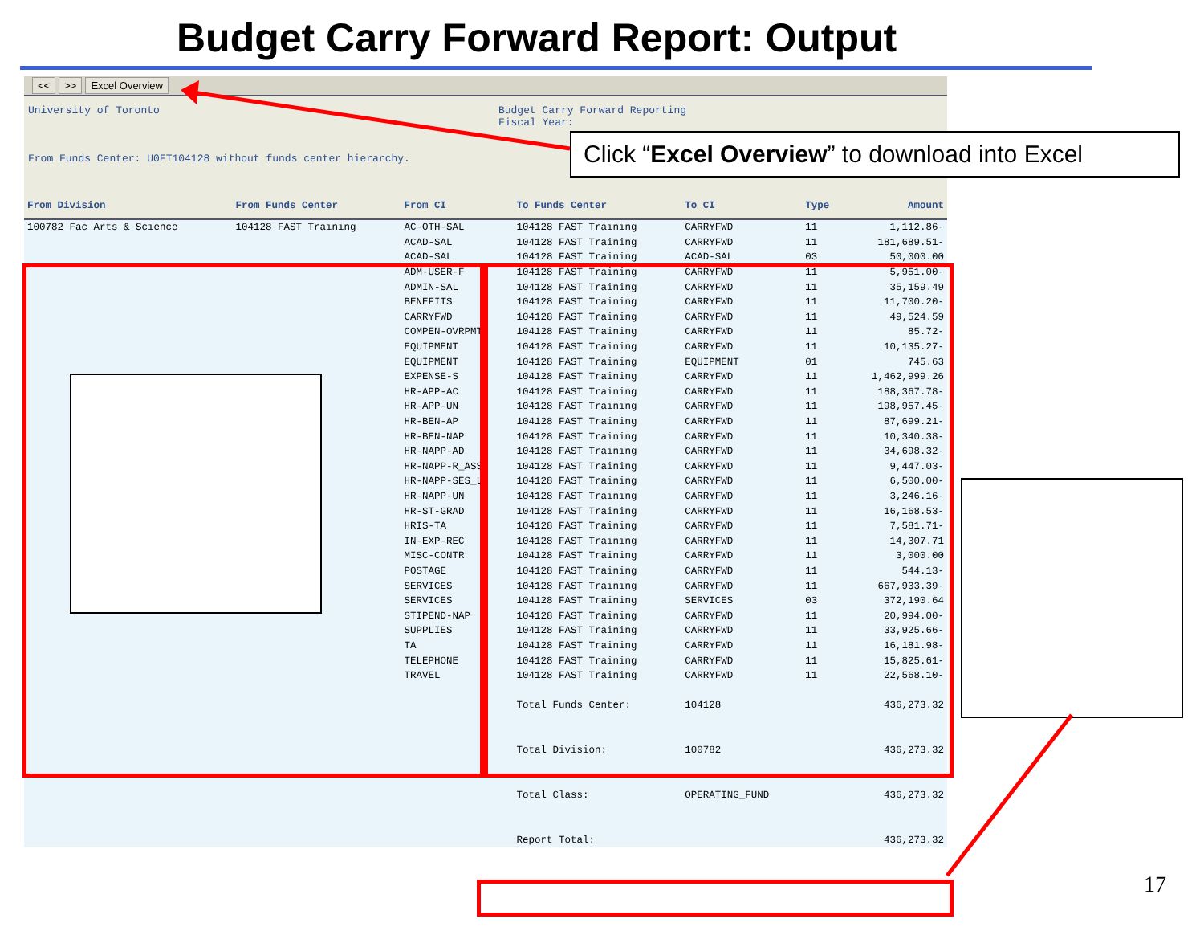Budget Carry Forward Report: Output
<< >> Excel Overview
University of Toronto
From Funds Center: U0FT104128 without funds center hierarchy.
Budget Carry Forward Reporting
Fiscal Year:
| From Division | From Funds Center | From CI | To Funds Center | To CI | Type | Amount |
| --- | --- | --- | --- | --- | --- | --- |
| 100782 Fac Arts & Science | 104128 FAST Training | AC-OTH-SAL | 104128 FAST Training | CARRYFWD | 11 | 1,112.86- |
| | | ACAD-SAL | 104128 FAST Training | CARRYFWD | 11 | 181,689.51- |
| | | ACAD-SAL | 104128 FAST Training | ACAD-SAL | 03 | 50,000.00 |
| | | ADM-USER-F | 104128 FAST Training | CARRYFWD | 11 | 5,951.00- |
| | | ADMIN-SAL | 104128 FAST Training | CARRYFWD | 11 | 35,159.49 |
| | | BENEFITS | 104128 FAST Training | CARRYFWD | 11 | 11,700.20- |
| | | CARRYFWD | 104128 FAST Training | CARRYFWD | 11 | 49,524.59 |
| | | COMPEN-OVRPMT | 104128 FAST Training | CARRYFWD | 11 | 85.72- |
| | | EQUIPMENT | 104128 FAST Training | CARRYFWD | 11 | 10,135.27- |
| | | EQUIPMENT | 104128 FAST Training | EQUIPMENT | 01 | 745.63 |
| | | EXPENSE-S | 104128 FAST Training | CARRYFWD | 11 | 1,462,999.26 |
| | | HR-APP-AC | 104128 FAST Training | CARRYFWD | 11 | 188,367.78- |
| | | HR-APP-UN | 104128 FAST Training | CARRYFWD | 11 | 198,957.45- |
| | | HR-BEN-AP | 104128 FAST Training | CARRYFWD | 11 | 87,699.21- |
| | | HR-BEN-NAP | 104128 FAST Training | CARRYFWD | 11 | 10,340.38- |
| | | HR-NAPP-AD | 104128 FAST Training | CARRYFWD | 11 | 34,698.32- |
| | | HR-NAPP-R_ASS | 104128 FAST Training | CARRYFWD | 11 | 9,447.03- |
| | | HR-NAPP-SES_L | 104128 FAST Training | CARRYFWD | 11 | 6,500.00- |
| | | HR-NAPP-UN | 104128 FAST Training | CARRYFWD | 11 | 3,246.16- |
| | | HR-ST-GRAD | 104128 FAST Training | CARRYFWD | 11 | 16,168.53- |
| | | HRIS-TA | 104128 FAST Training | CARRYFWD | 11 | 7,581.71- |
| | | IN-EXP-REC | 104128 FAST Training | CARRYFWD | 11 | 14,307.71 |
| | | MISC-CONTR | 104128 FAST Training | CARRYFWD | 11 | 3,000.00 |
| | | POSTAGE | 104128 FAST Training | CARRYFWD | 11 | 544.13- |
| | | SERVICES | 104128 FAST Training | CARRYFWD | 11 | 667,933.39- |
| | | SERVICES | 104128 FAST Training | SERVICES | 03 | 372,190.64 |
| | | STIPEND-NAP | 104128 FAST Training | CARRYFWD | 11 | 20,994.00- |
| | | SUPPLIES | 104128 FAST Training | CARRYFWD | 11 | 33,925.66- |
| | | TA | 104128 FAST Training | CARRYFWD | 11 | 16,181.98- |
| | | TELEPHONE | 104128 FAST Training | CARRYFWD | 11 | 15,825.61- |
| | | TRAVEL | 104128 FAST Training | CARRYFWD | 11 | 22,568.10- |
| | | | Total Funds Center: | 104128 | | 436,273.32 |
| | | | Total Division: | 100782 | | 436,273.32 |
| | | | Total Class: | OPERATING_FUND | | 436,273.32 |
| | | | Report Total: | | | 436,273.32 |
Click “Excel Overview” to download into Excel
17